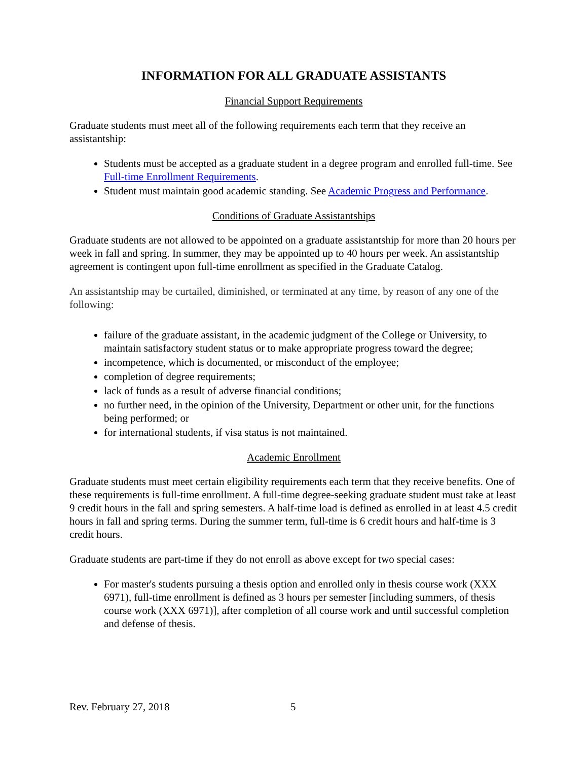INFORMATION FOR ALL GRADUATE ASSISTANTS
Financial Support Requirements
Graduate students must meet all of the following requirements each term that they receive an assistantship:
Students must be accepted as a graduate student in a degree program and enrolled full-time. See Full-time Enrollment Requirements.
Student must maintain good academic standing. See Academic Progress and Performance.
Conditions of Graduate Assistantships
Graduate students are not allowed to be appointed on a graduate assistantship for more than 20 hours per week in fall and spring. In summer, they may be appointed up to 40 hours per week. An assistantship agreement is contingent upon full-time enrollment as specified in the Graduate Catalog.
An assistantship may be curtailed, diminished, or terminated at any time, by reason of any one of the following:
failure of the graduate assistant, in the academic judgment of the College or University, to maintain satisfactory student status or to make appropriate progress toward the degree;
incompetence, which is documented, or misconduct of the employee;
completion of degree requirements;
lack of funds as a result of adverse financial conditions;
no further need, in the opinion of the University, Department or other unit, for the functions being performed; or
for international students, if visa status is not maintained.
Academic Enrollment
Graduate students must meet certain eligibility requirements each term that they receive benefits. One of these requirements is full-time enrollment. A full-time degree-seeking graduate student must take at least 9 credit hours in the fall and spring semesters. A half-time load is defined as enrolled in at least 4.5 credit hours in fall and spring terms. During the summer term, full-time is 6 credit hours and half-time is 3 credit hours.
Graduate students are part-time if they do not enroll as above except for two special cases:
For master's students pursuing a thesis option and enrolled only in thesis course work (XXX 6971), full-time enrollment is defined as 3 hours per semester [including summers, of thesis course work (XXX 6971)], after completion of all course work and until successful completion and defense of thesis.
Rev. February 27, 2018 5